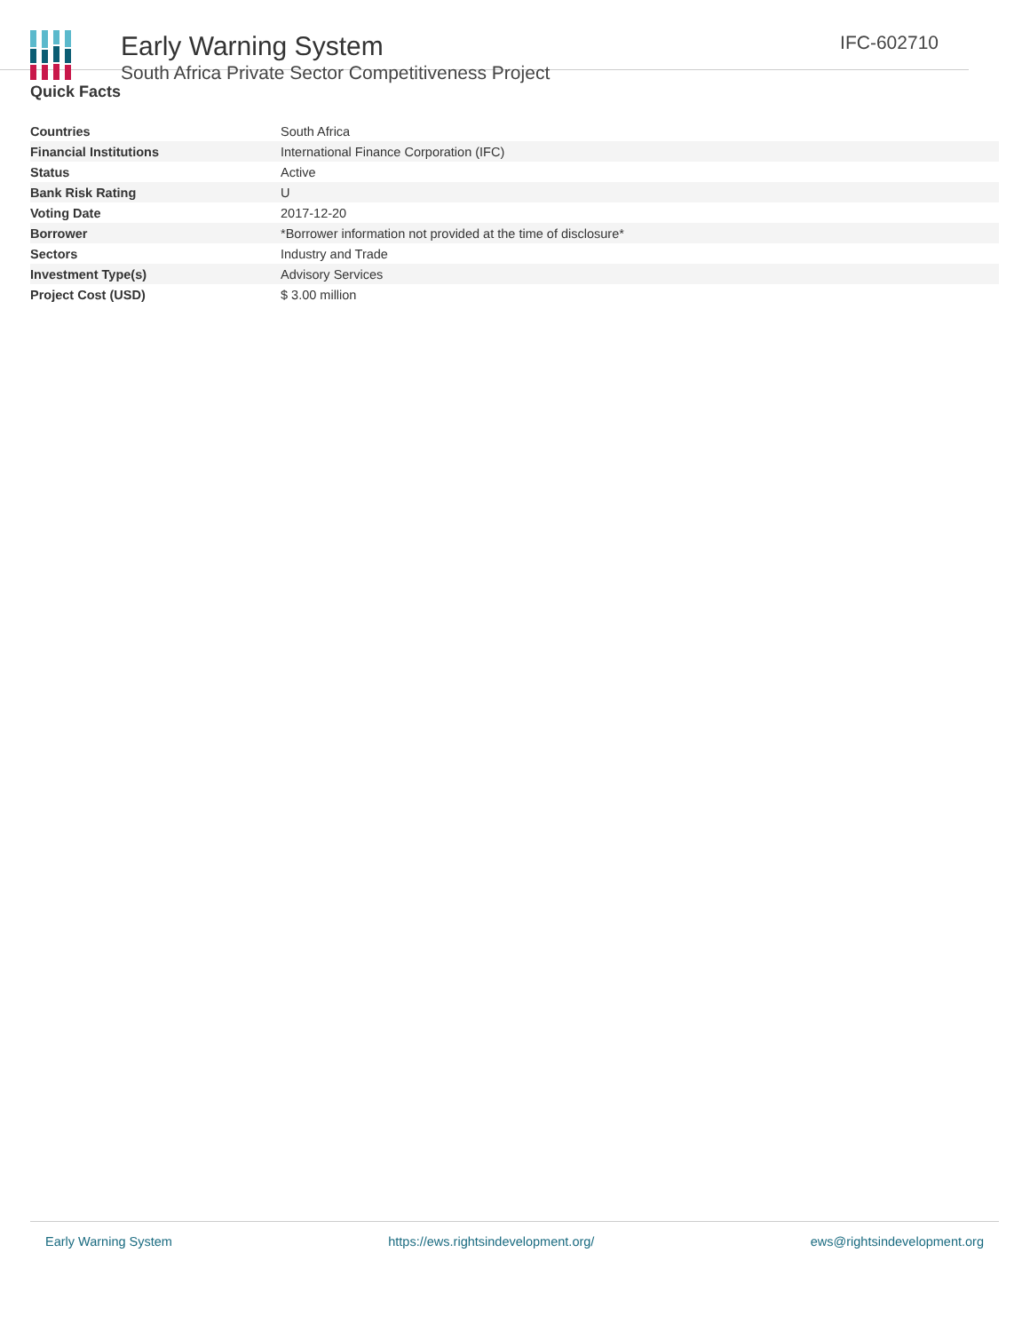Early Warning System
South Africa Private Sector Competitiveness Project
IFC-602710
Quick Facts
| Countries | South Africa |
| Financial Institutions | International Finance Corporation (IFC) |
| Status | Active |
| Bank Risk Rating | U |
| Voting Date | 2017-12-20 |
| Borrower | *Borrower information not provided at the time of disclosure* |
| Sectors | Industry and Trade |
| Investment Type(s) | Advisory Services |
| Project Cost (USD) | $ 3.00 million |
Early Warning System https://ews.rightsindevelopment.org/ ews@rightsindevelopment.org